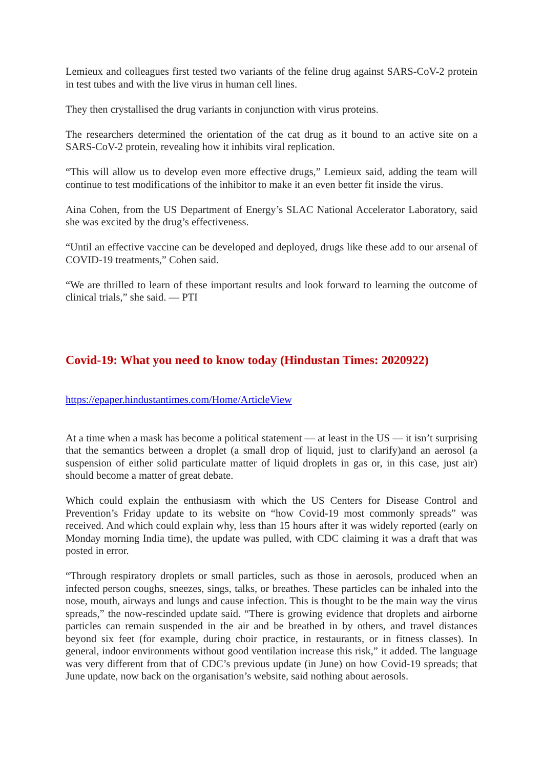Lemieux and colleagues first tested two variants of the feline drug against SARS-CoV-2 protein in test tubes and with the live virus in human cell lines.
They then crystallised the drug variants in conjunction with virus proteins.
The researchers determined the orientation of the cat drug as it bound to an active site on a SARS-CoV-2 protein, revealing how it inhibits viral replication.
“This will allow us to develop even more effective drugs,” Lemieux said, adding the team will continue to test modifications of the inhibitor to make it an even better fit inside the virus.
Aina Cohen, from the US Department of Energy’s SLAC National Accelerator Laboratory, said she was excited by the drug’s effectiveness.
“Until an effective vaccine can be developed and deployed, drugs like these add to our arsenal of COVID-19 treatments,” Cohen said.
“We are thrilled to learn of these important results and look forward to learning the outcome of clinical trials,” she said. — PTI
Covid-19: What you need to know today (Hindustan Times: 2020922)
https://epaper.hindustantimes.com/Home/ArticleView
At a time when a mask has become a political statement — at least in the US — it isn’t surprising that the semantics between a droplet (a small drop of liquid, just to clarify)and an aerosol (a suspension of either solid particulate matter of liquid droplets in gas or, in this case, just air) should become a matter of great debate.
Which could explain the enthusiasm with which the US Centers for Disease Control and Prevention’s Friday update to its website on “how Covid-19 most commonly spreads” was received. And which could explain why, less than 15 hours after it was widely reported (early on Monday morning India time), the update was pulled, with CDC claiming it was a draft that was posted in error.
“Through respiratory droplets or small particles, such as those in aerosols, produced when an infected person coughs, sneezes, sings, talks, or breathes. These particles can be inhaled into the nose, mouth, airways and lungs and cause infection. This is thought to be the main way the virus spreads,” the now-rescinded update said. “There is growing evidence that droplets and airborne particles can remain suspended in the air and be breathed in by others, and travel distances beyond six feet (for example, during choir practice, in restaurants, or in fitness classes). In general, indoor environments without good ventilation increase this risk,” it added. The language was very different from that of CDC’s previous update (in June) on how Covid-19 spreads; that June update, now back on the organisation’s website, said nothing about aerosols.